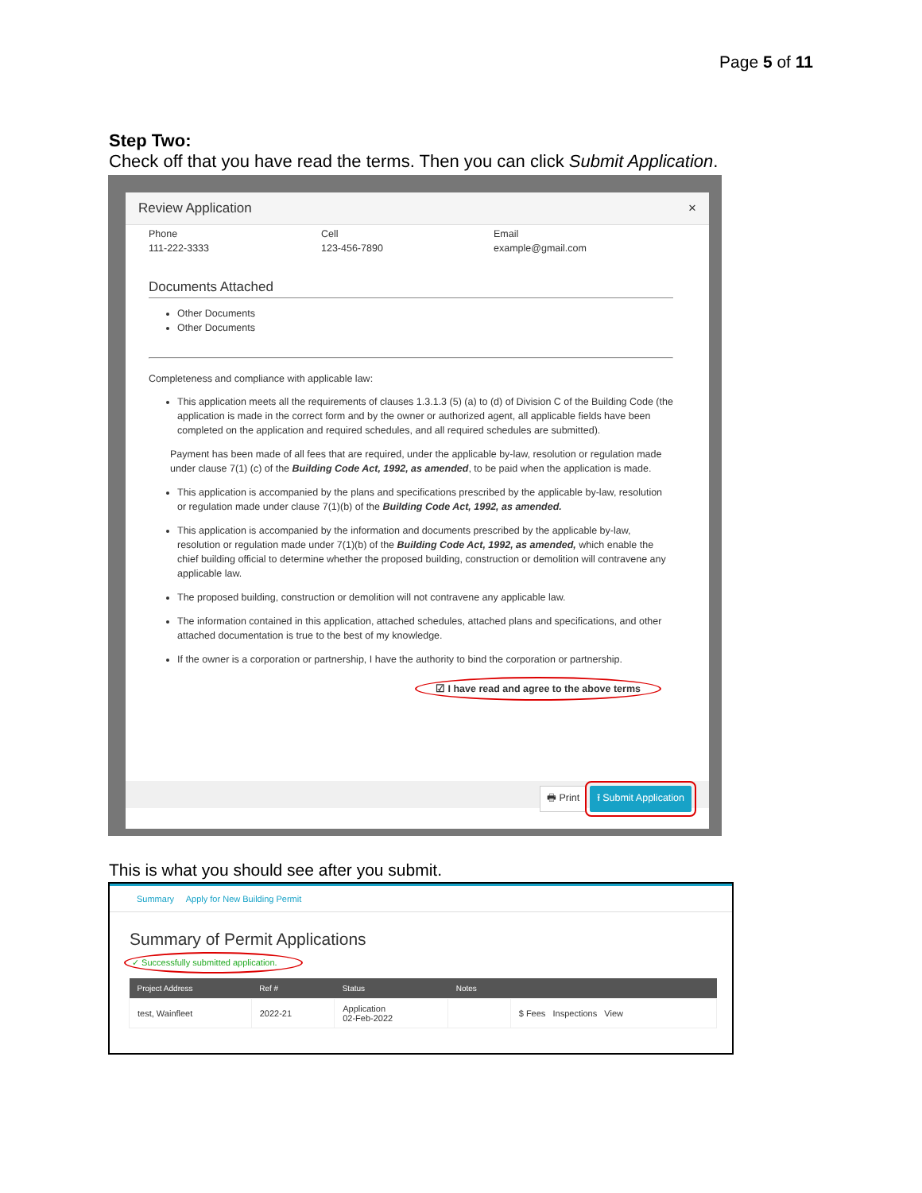Page 5 of 11
Step Two:
Check off that you have read the terms. Then you can click Submit Application.
Review Application ×
Phone
111-222-3333
Cell
123-456-7890
Email
example@gmail.com
Documents Attached
Other Documents
Other Documents
Completeness and compliance with applicable law:
This application meets all the requirements of clauses 1.3.1.3 (5) (a) to (d) of Division C of the Building Code (the application is made in the correct form and by the owner or authorized agent, all applicable fields have been completed on the application and required schedules, and all required schedules are submitted).
Payment has been made of all fees that are required, under the applicable by-law, resolution or regulation made under clause 7(1) (c) of the Building Code Act, 1992, as amended, to be paid when the application is made.
This application is accompanied by the plans and specifications prescribed by the applicable by-law, resolution or regulation made under clause 7(1)(b) of the Building Code Act, 1992, as amended.
This application is accompanied by the information and documents prescribed by the applicable by-law, resolution or regulation made under 7(1)(b) of the Building Code Act, 1992, as amended, which enable the chief building official to determine whether the proposed building, construction or demolition will contravene any applicable law.
The proposed building, construction or demolition will not contravene any applicable law.
The information contained in this application, attached schedules, attached plans and specifications, and other attached documentation is true to the best of my knowledge.
If the owner is a corporation or partnership, I have the authority to bind the corporation or partnership.
☑ I have read and agree to the above terms
🖶 Print ⭱ Submit Application
This is what you should see after you submit.
Summary Apply for New Building Permit
Summary of Permit Applications
✓ Successfully submitted application.
| Project Address | Ref # | Status | Notes | |
| --- | --- | --- | --- | --- |
| test, Wainfleet | 2022-21 | Application 02-Feb-2022 | | $ Fees Inspections View |